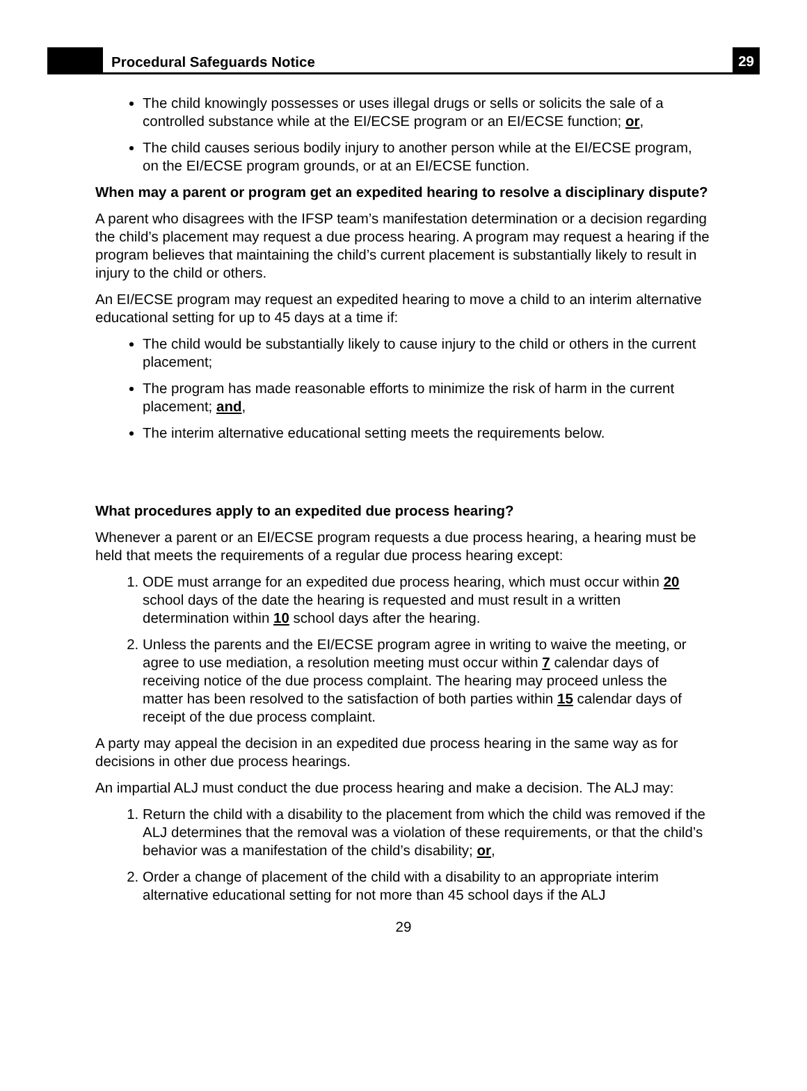Procedural Safeguards Notice
29
The child knowingly possesses or uses illegal drugs or sells or solicits the sale of a controlled substance while at the EI/ECSE program or an EI/ECSE function; or,
The child causes serious bodily injury to another person while at the EI/ECSE program, on the EI/ECSE program grounds, or at an EI/ECSE function.
When may a parent or program get an expedited hearing to resolve a disciplinary dispute?
A parent who disagrees with the IFSP team’s manifestation determination or a decision regarding the child’s placement may request a due process hearing. A program may request a hearing if the program believes that maintaining the child’s current placement is substantially likely to result in injury to the child or others.
An EI/ECSE program may request an expedited hearing to move a child to an interim alternative educational setting for up to 45 days at a time if:
The child would be substantially likely to cause injury to the child or others in the current placement;
The program has made reasonable efforts to minimize the risk of harm in the current placement; and,
The interim alternative educational setting meets the requirements below.
What procedures apply to an expedited due process hearing?
Whenever a parent or an EI/ECSE program requests a due process hearing, a hearing must be held that meets the requirements of a regular due process hearing except:
1. ODE must arrange for an expedited due process hearing, which must occur within 20 school days of the date the hearing is requested and must result in a written determination within 10 school days after the hearing.
2. Unless the parents and the EI/ECSE program agree in writing to waive the meeting, or agree to use mediation, a resolution meeting must occur within 7 calendar days of receiving notice of the due process complaint. The hearing may proceed unless the matter has been resolved to the satisfaction of both parties within 15 calendar days of receipt of the due process complaint.
A party may appeal the decision in an expedited due process hearing in the same way as for decisions in other due process hearings.
An impartial ALJ must conduct the due process hearing and make a decision. The ALJ may:
1. Return the child with a disability to the placement from which the child was removed if the ALJ determines that the removal was a violation of these requirements, or that the child’s behavior was a manifestation of the child’s disability; or,
2. Order a change of placement of the child with a disability to an appropriate interim alternative educational setting for not more than 45 school days if the ALJ
29